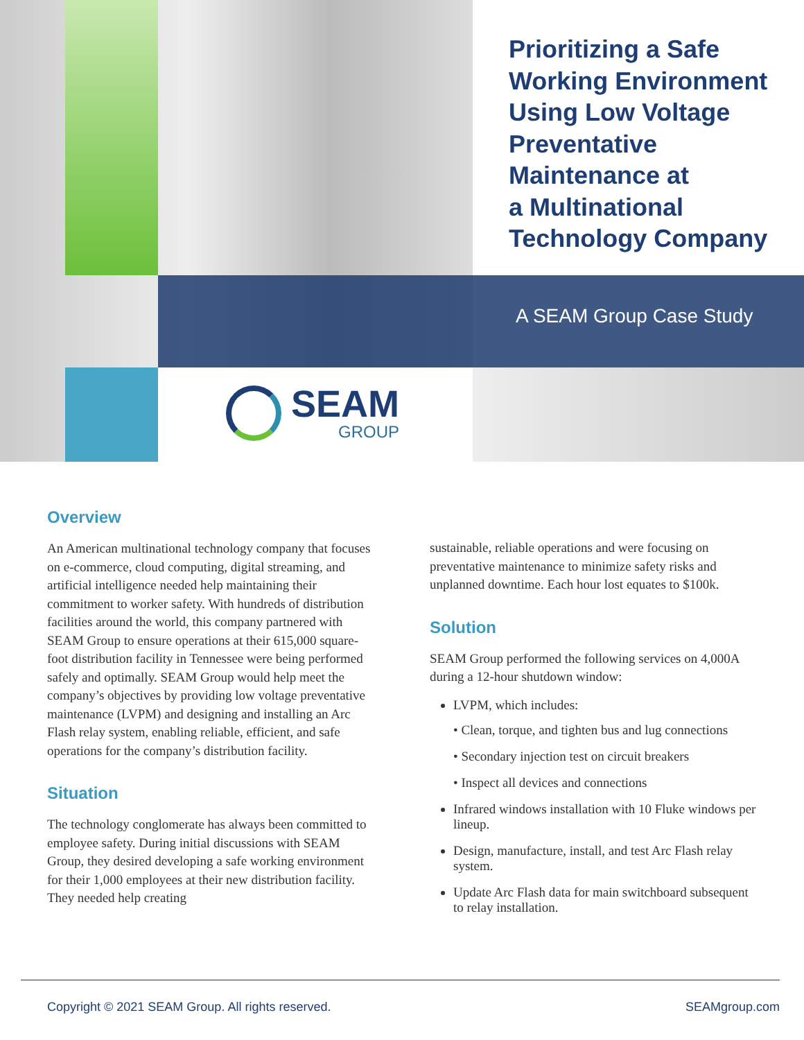Prioritizing a Safe
Working Environment
Using Low Voltage
Preventative
Maintenance at
a Multinational
Technology Company
A SEAM Group Case Study
SEAM
GROUP
Overview
An American multinational technology company that focuses on e-commerce, cloud computing, digital streaming, and artificial intelligence needed help maintaining their commitment to worker safety. With hundreds of distribution facilities around the world, this company partnered with SEAM Group to ensure operations at their 615,000 square-foot distribution facility in Tennessee were being performed safely and optimally. SEAM Group would help meet the company’s objectives by providing low voltage preventative maintenance (LVPM) and designing and installing an Arc Flash relay system, enabling reliable, efficient, and safe operations for the company’s distribution facility.
Situation
The technology conglomerate has always been committed to employee safety. During initial discussions with SEAM Group, they desired developing a safe working environment for their 1,000 employees at their new distribution facility. They needed help creating
sustainable, reliable operations and were focusing on preventative maintenance to minimize safety risks and unplanned downtime. Each hour lost equates to $100k.
Solution
SEAM Group performed the following services on 4,000A during a 12-hour shutdown window:
LVPM, which includes:
• Clean, torque, and tighten bus and lug connections
• Secondary injection test on circuit breakers
• Inspect all devices and connections
Infrared windows installation with 10 Fluke windows per lineup.
Design, manufacture, install, and test Arc Flash relay system.
Update Arc Flash data for main switchboard subsequent to relay installation.
Copyright © 2021 SEAM Group. All rights reserved. SEAMgroup.com